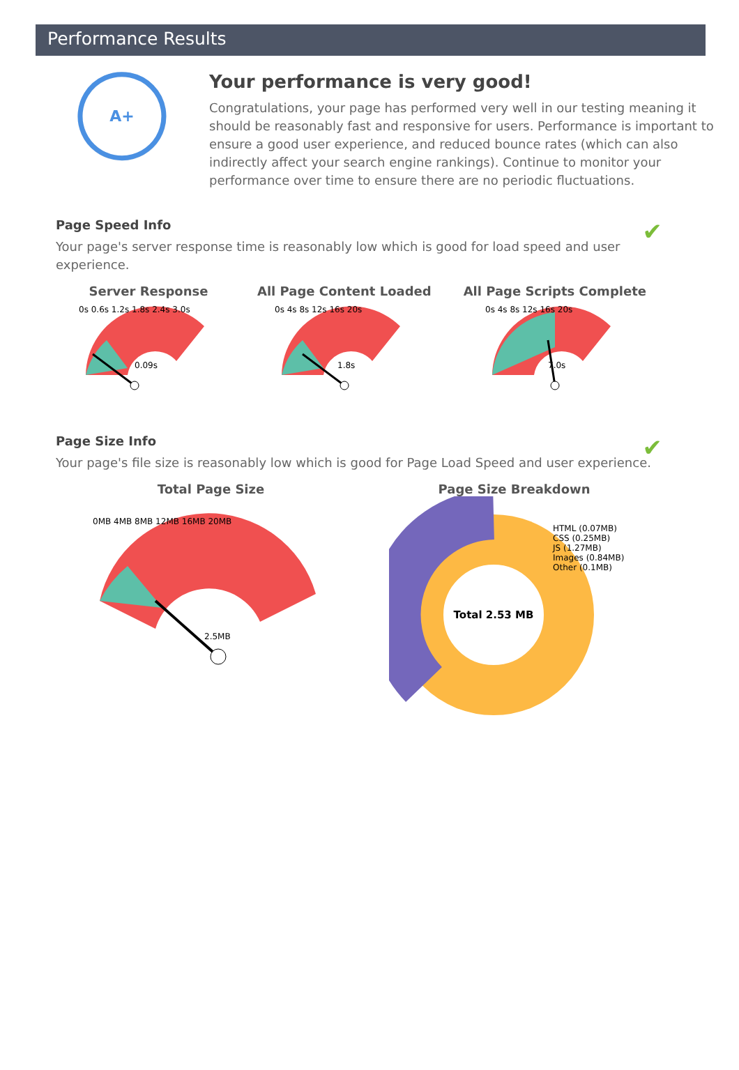Performance Results
A+
Your performance is very good!
Congratulations, your page has performed very well in our testing meaning it should be reasonably fast and responsive for users. Performance is important to ensure a good user experience, and reduced bounce rates (which can also indirectly affect your search engine rankings). Continue to monitor your performance over time to ensure there are no periodic fluctuations.
Page Speed Info
✔
Your page's server response time is reasonably low which is good for load speed and user experience.
Server Response
0.09s
0s 0.6s 1.2s 1.8s 2.4s 3.0s
All Page Content Loaded
1.8s
0s 4s 8s 12s 16s 20s
All Page Scripts Complete
7.0s
0s 4s 8s 12s 16s 20s
Page Size Info
✔
Your page's file size is reasonably low which is good for Page Load Speed and user experience.
Total Page Size
2.5MB
0MB 4MB 8MB 12MB 16MB 20MB
Page Size Breakdown
Total 2.53 MB
HTML (0.07MB)
CSS (0.25MB)
JS (1.27MB)
Images (0.84MB)
Other (0.1MB)